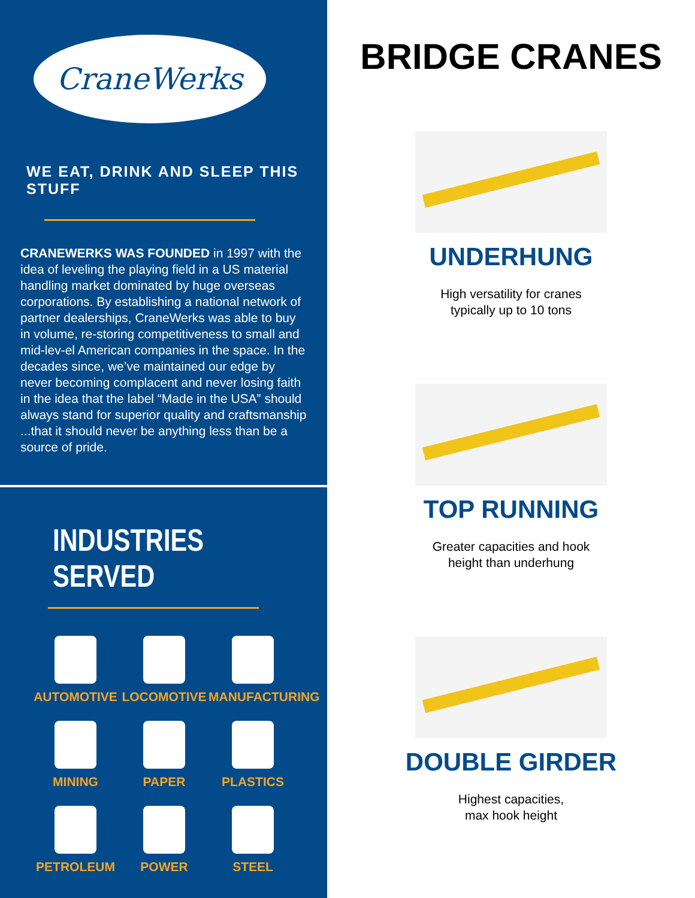CraneWerks
WE EAT, DRINK AND SLEEP THIS STUFF
CRANEWERKS WAS FOUNDED in 1997 with the idea of leveling the playing field in a US material handling market dominated by huge overseas corporations. By establishing a national network of partner dealerships, CraneWerks was able to buy in volume, re-storing competitiveness to small and mid-lev-el American companies in the space. In the decades since, we’ve maintained our edge by never becoming complacent and never losing faith in the idea that the label “Made in the USA” should always stand for superior quality and craftsmanship ...that it should never be anything less than be a source of pride.
INDUSTRIES SERVED
AUTOMOTIVE
LOCOMOTIVE
MANUFACTURING
MINING
PAPER
PLASTICS
PETROLEUM
POWER
STEEL
BRIDGE CRANES
UNDERHUNG
High versatility for cranes
typically up to 10 tons
TOP RUNNING
Greater capacities and hook
height than underhung
DOUBLE GIRDER
Highest capacities,
max hook height